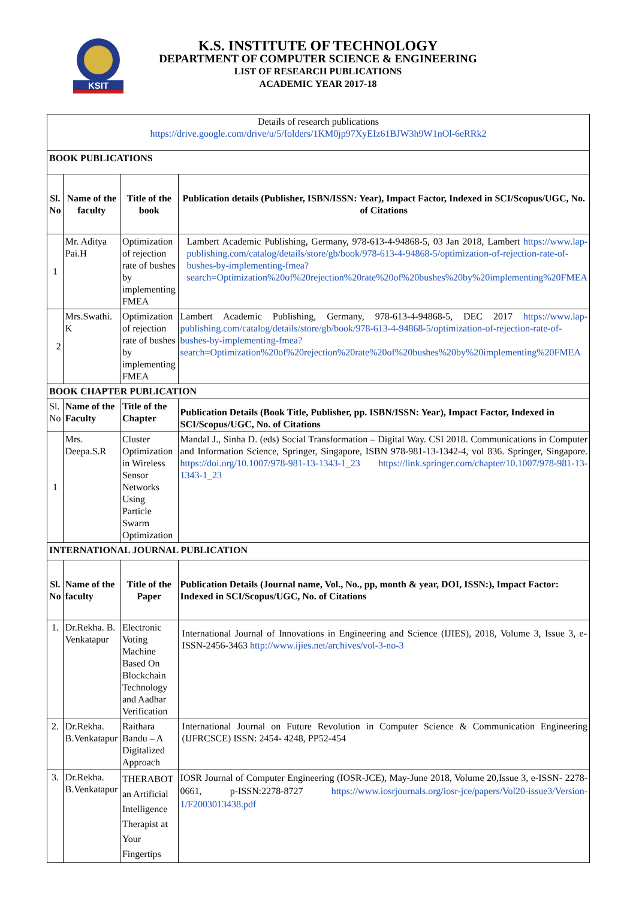KSIT
K.S. INSTITUTE OF TECHNOLOGY
DEPARTMENT OF COMPUTER SCIENCE & ENGINEERING
LIST OF RESEARCH PUBLICATIONS
ACADEMIC YEAR 2017-18
| Details of research publications https://drive.google.com/drive/u/5/folders/1KM0jp97XyEIz61BJW3h9W1nOl-6eRRk2 | | | |
| BOOK PUBLICATIONS | | | |
| Sl. No | Name of the faculty | Title of the book | Publication details (Publisher, ISBN/ISSN: Year), Impact Factor, Indexed in SCI/Scopus/UGC, No. of Citations |
| 1 | Mr. Aditya Pai.H | Optimization of rejection rate of bushes by implementing FMEA | Lambert Academic Publishing, Germany, 978-613-4-94868-5, 03 Jan 2018, Lambert https://www.lap-publishing.com/catalog/details/store/gb/book/978-613-4-94868-5/optimization-of-rejection-rate-of-bushes-by-implementing-fmea?search=Optimization%20of%20rejection%20rate%20of%20bushes%20by%20implementing%20FMEA |
| 2 | Mrs.Swathi. K | Optimization of rejection rate of bushes by implementing FMEA | Lambert Academic Publishing, Germany, 978-613-4-94868-5, DEC 2017 https://www.lap-publishing.com/catalog/details/store/gb/book/978-613-4-94868-5/optimization-of-rejection-rate-of-bushes-by-implementing-fmea?search=Optimization%20of%20rejection%20rate%20of%20bushes%20by%20implementing%20FMEA |
| BOOK CHAPTER PUBLICATION | | | |
| Sl. No | Name of the Faculty | Title of the Chapter | Publication Details (Book Title, Publisher, pp. ISBN/ISSN: Year), Impact Factor, Indexed in SCI/Scopus/UGC, No. of Citations |
| 1 | Mrs. Deepa.S.R | Cluster Optimization in Wireless Sensor Networks Using Particle Swarm Optimization | Mandal J., Sinha D. (eds) Social Transformation – Digital Way. CSI 2018. Communications in Computer and Information Science, Springer, Singapore, ISBN 978-981-13-1342-4, vol 836. Springer, Singapore. https://doi.org/10.1007/978-981-13-1343-1_23 https://link.springer.com/chapter/10.1007/978-981-13-1343-1_23 |
| INTERNATIONAL JOURNAL PUBLICATION | | | |
| Sl. No | Name of the faculty | Title of the Paper | Publication Details (Journal name, Vol., No., pp, month & year, DOI, ISSN:), Impact Factor: Indexed in SCI/Scopus/UGC, No. of Citations |
| 1. | Dr.Rekha. B. Venkatapur | Electronic Voting Machine Based On Blockchain Technology and Aadhar Verification | International Journal of Innovations in Engineering and Science (IJIES), 2018, Volume 3, Issue 3, e-ISSN-2456-3463 http://www.ijies.net/archives/vol-3-no-3 |
| 2. | Dr.Rekha. B.Venkatapur | Raithara Bandu – A Digitalized Approach | International Journal on Future Revolution in Computer Science & Communication Engineering (IJFRCSCE) ISSN: 2454- 4248, PP52-454 |
| 3. | Dr.Rekha. B.Venkatapur | THERABOT an Artificial Intelligence Therapist at Your Fingertips | IOSR Journal of Computer Engineering (IOSR-JCE), May-June 2018, Volume 20,Issue 3, e-ISSN- 2278-0661, p-ISSN:2278-8727 https://www.iosrjournals.org/iosr-jce/papers/Vol20-issue3/Version-1/F2003013438.pdf |